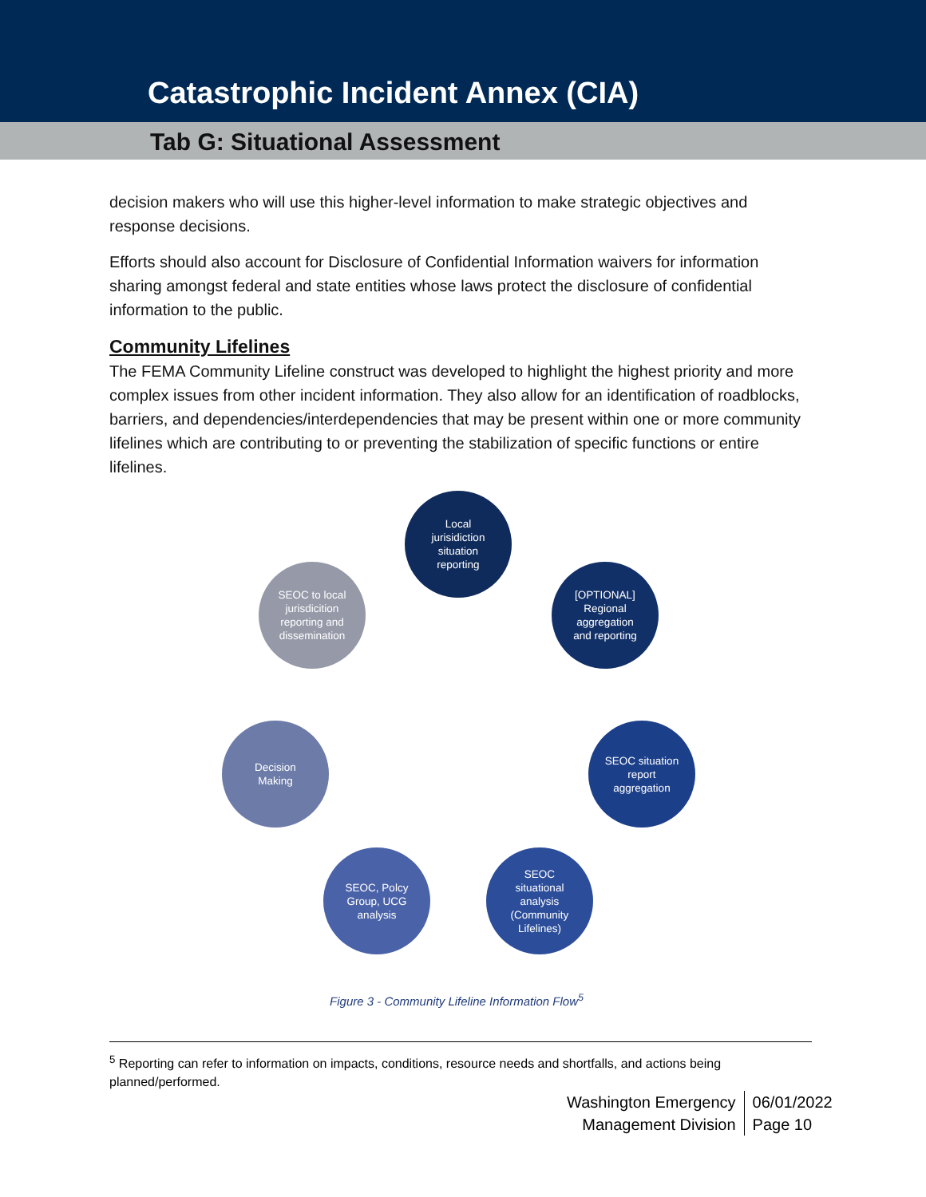Catastrophic Incident Annex (CIA)
Tab G: Situational Assessment
decision makers who will use this higher-level information to make strategic objectives and response decisions.
Efforts should also account for Disclosure of Confidential Information waivers for information sharing amongst federal and state entities whose laws protect the disclosure of confidential information to the public.
Community Lifelines
The FEMA Community Lifeline construct was developed to highlight the highest priority and more complex issues from other incident information. They also allow for an identification of roadblocks, barriers, and dependencies/interdependencies that may be present within one or more community lifelines which are contributing to or preventing the stabilization of specific functions or entire lifelines.
Local
jurisidiction
situation
reporting
[OPTIONAL]
Regional
aggregation
and reporting
SEOC situation
report
aggregation
SEOC
situational
analysis
(Community
Lifelines)
SEOC, Polcy
Group, UCG
analysis
Decision
Making
SEOC to local
jurisdicition
reporting and
dissemination
Figure 3 - Community Lifeline Information Flow<sup>5</sup>
<sup>5</sup> Reporting can refer to information on impacts, conditions, resource needs and shortfalls, and actions being planned/performed.
Washington Emergency
Management Division
06/01/2022
Page 10